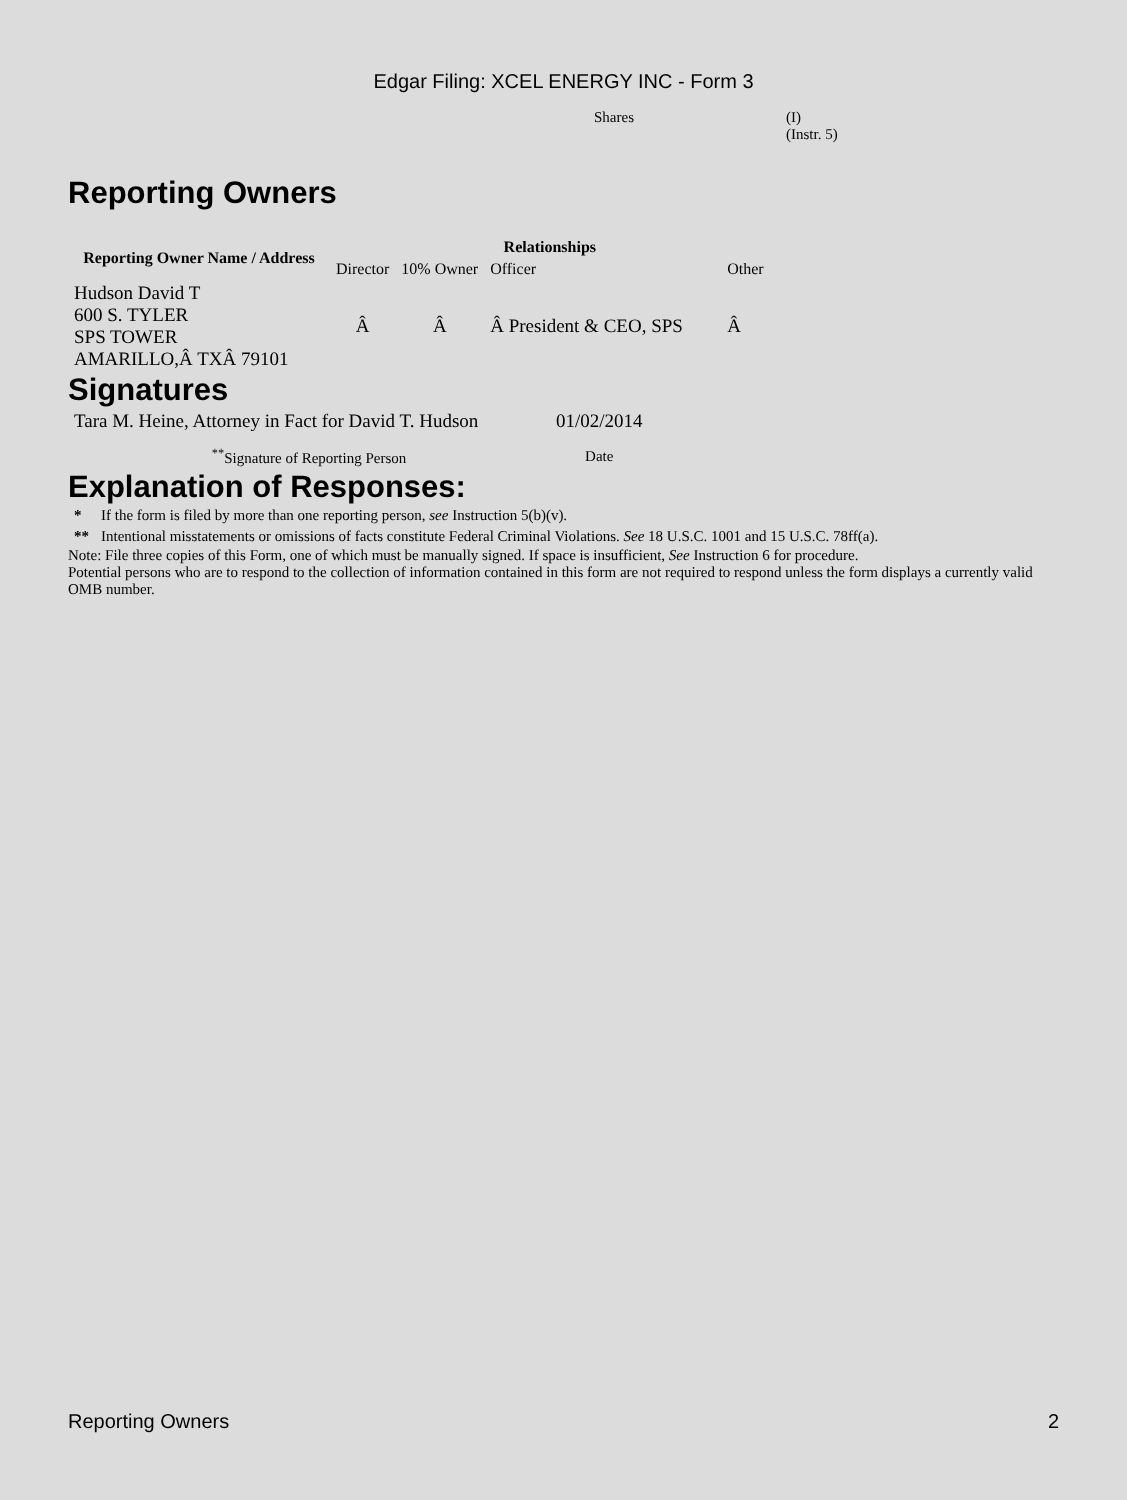Edgar Filing: XCEL ENERGY INC - Form 3
| Shares | (I) (Instr. 5) |
Reporting Owners
| Reporting Owner Name / Address | Relationships | | | |
| --- | --- | --- | --- | --- |
| | Director | 10% Owner | Officer | Other |
| Hudson David T 600 S. TYLER SPS TOWER AMARILLO,Â TXÂ 79101 | Â | Â | Â President & CEO, SPS | Â |
Signatures
| Tara M. Heine, Attorney in Fact for David T. Hudson | 01/02/2014 |
| <sup>**</sup> Signature of Reporting Person | Date |
Explanation of Responses:
| * | If the form is filed by more than one reporting person, see Instruction 5(b)(v). |
| ** | Intentional misstatements or omissions of facts constitute Federal Criminal Violations. See 18 U.S.C. 1001 and 15 U.S.C. 78ff(a). |
Note: File three copies of this Form, one of which must be manually signed. If space is insufficient, See Instruction 6 for procedure.
Potential persons who are to respond to the collection of information contained in this form are not required to respond unless the form displays a currently valid OMB number.
Reporting Owners 2